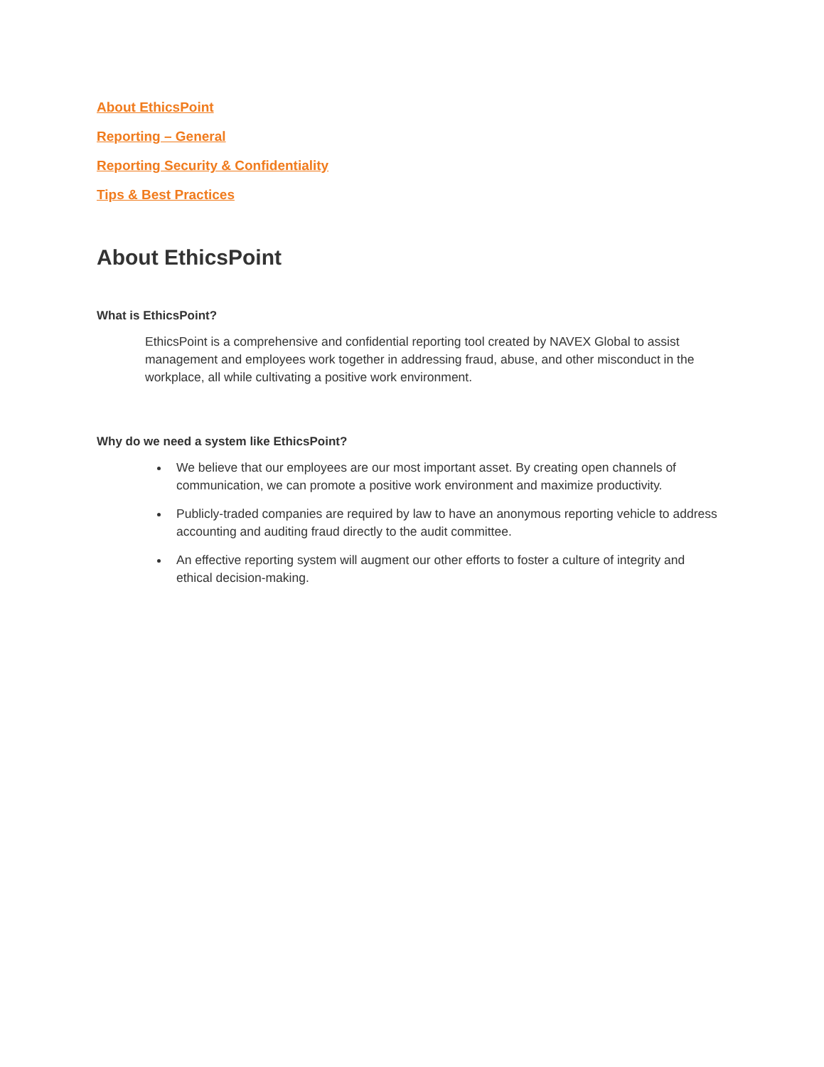About EthicsPoint
Reporting – General
Reporting Security & Confidentiality
Tips & Best Practices
About EthicsPoint
What is EthicsPoint?
EthicsPoint is a comprehensive and confidential reporting tool created by NAVEX Global to assist management and employees work together in addressing fraud, abuse, and other misconduct in the workplace, all while cultivating a positive work environment.
Why do we need a system like EthicsPoint?
We believe that our employees are our most important asset. By creating open channels of communication, we can promote a positive work environment and maximize productivity.
Publicly-traded companies are required by law to have an anonymous reporting vehicle to address accounting and auditing fraud directly to the audit committee.
An effective reporting system will augment our other efforts to foster a culture of integrity and ethical decision-making.